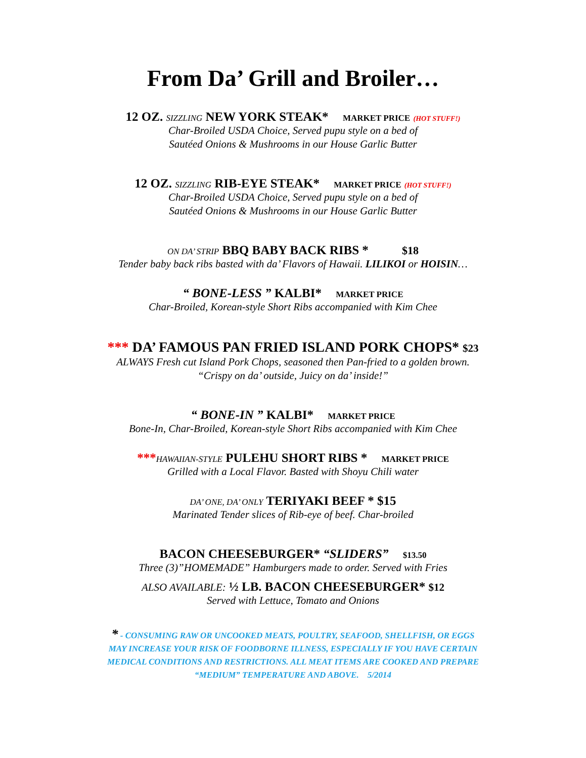From Da’ Grill and Broiler…
12 OZ. SIZZLING NEW YORK STEAK* MARKET PRICE (HOT STUFF!)
Char-Broiled USDA Choice, Served pupu style on a bed of
Sautéed Onions & Mushrooms in our House Garlic Butter
12 OZ. SIZZLING RIB-EYE STEAK* MARKET PRICE (HOT STUFF!)
Char-Broiled USDA Choice, Served pupu style on a bed of
Sautéed Onions & Mushrooms in our House Garlic Butter
ON DA’ STRIP BBQ BABY BACK RIBS * $18
Tender baby back ribs basted with da’ Flavors of Hawaii. LILIKOI or HOISIN…
“ BONE-LESS ” KALBI* MARKET PRICE
Char-Broiled, Korean-style Short Ribs accompanied with Kim Chee
*** DA’ FAMOUS PAN FRIED ISLAND PORK CHOPS* $23
ALWAYS Fresh cut Island Pork Chops, seasoned then Pan-fried to a golden brown.
“Crispy on da’ outside, Juicy on da’ inside!”
“ BONE-IN ” KALBI* MARKET PRICE
Bone-In, Char-Broiled, Korean-style Short Ribs accompanied with Kim Chee
***HAWAIIAN-STYLE PULEHU SHORT RIBS * MARKET PRICE
Grilled with a Local Flavor. Basted with Shoyu Chili water
DA’ ONE, DA’ ONLY TERIYAKI BEEF * $15
Marinated Tender slices of Rib-eye of beef. Char-broiled
BACON CHEESEBURGER* “SLIDERS” $13.50
Three (3)”HOMEMADE” Hamburgers made to order. Served with Fries
ALSO AVAILABLE: ½ LB. BACON CHEESEBURGER* $12
Served with Lettuce, Tomato and Onions
* - CONSUMING RAW OR UNCOOKED MEATS, POULTRY, SEAFOOD, SHELLFISH, OR EGGS
MAY INCREASE YOUR RISK OF FOODBORNE ILLNESS, ESPECIALLY IF YOU HAVE CERTAIN
MEDICAL CONDITIONS AND RESTRICTIONS. ALL MEAT ITEMS ARE COOKED AND PREPARE
“MEDIUM” TEMPERATURE AND ABOVE. 5/2014